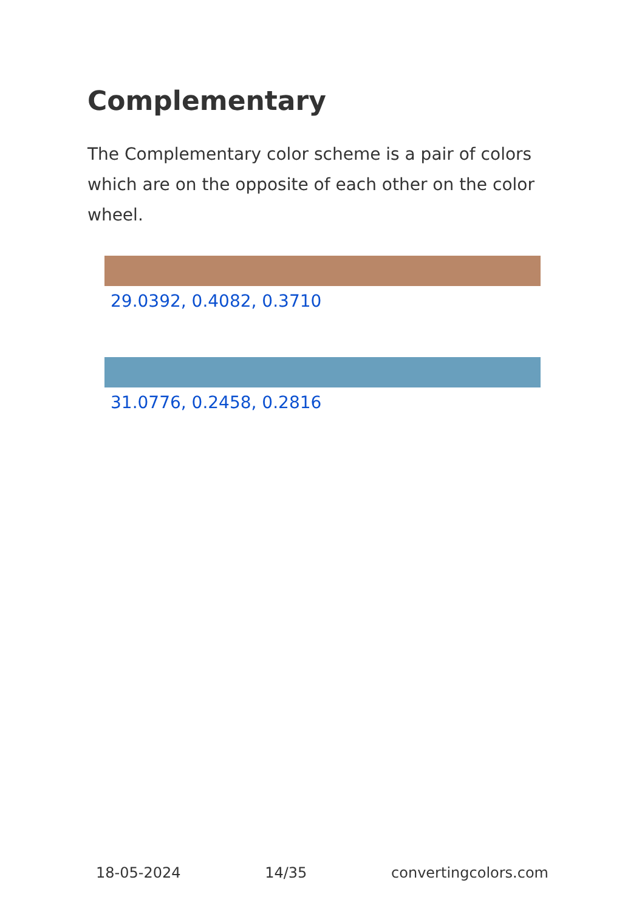Complementary
The Complementary color scheme is a pair of colors which are on the opposite of each other on the color wheel.
29.0392, 0.4082, 0.3710
31.0776, 0.2458, 0.2816
18-05-2024 14/35 convertingcolors.com